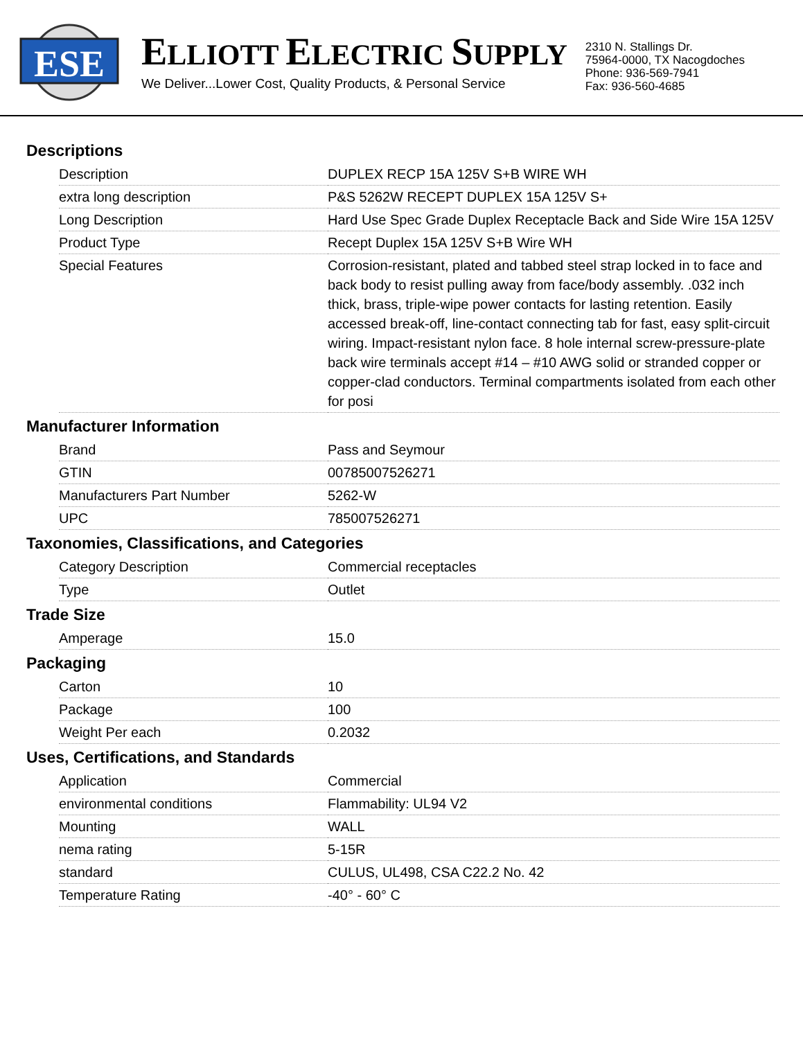ESE
ELLIOTT ELECTRIC SUPPLY
We Deliver...Lower Cost, Quality Products, & Personal Service
2310 N. Stallings Dr.
75964-0000, TX Nacogdoches
Phone: 936-569-7941
Fax: 936-560-4685
Descriptions
| Description | DUPLEX RECP 15A 125V S+B WIRE WH |
| extra long description | P&S 5262W RECEPT DUPLEX 15A 125V S+ |
| Long Description | Hard Use Spec Grade Duplex Receptacle Back and Side Wire 15A 125V |
| Product Type | Recept Duplex 15A 125V S+B Wire WH |
| Special Features | Corrosion-resistant, plated and tabbed steel strap locked in to face and back body to resist pulling away from face/body assembly. .032 inch thick, brass, triple-wipe power contacts for lasting retention. Easily accessed break-off, line-contact connecting tab for fast, easy split-circuit wiring. Impact-resistant nylon face. 8 hole internal screw-pressure-plate back wire terminals accept #14 – #10 AWG solid or stranded copper or copper-clad conductors. Terminal compartments isolated from each other for posi |
Manufacturer Information
| Brand | Pass and Seymour |
| GTIN | 00785007526271 |
| Manufacturers Part Number | 5262-W |
| UPC | 785007526271 |
Taxonomies, Classifications, and Categories
| Category Description | Commercial receptacles |
| Type | Outlet |
Trade Size
| Amperage | 15.0 |
Packaging
| Carton | 10 |
| Package | 100 |
| Weight Per each | 0.2032 |
Uses, Certifications, and Standards
| Application | Commercial |
| environmental conditions | Flammability: UL94 V2 |
| Mounting | WALL |
| nema rating | 5-15R |
| standard | CULUS, UL498, CSA C22.2 No. 42 |
| Temperature Rating | -40° - 60° C |